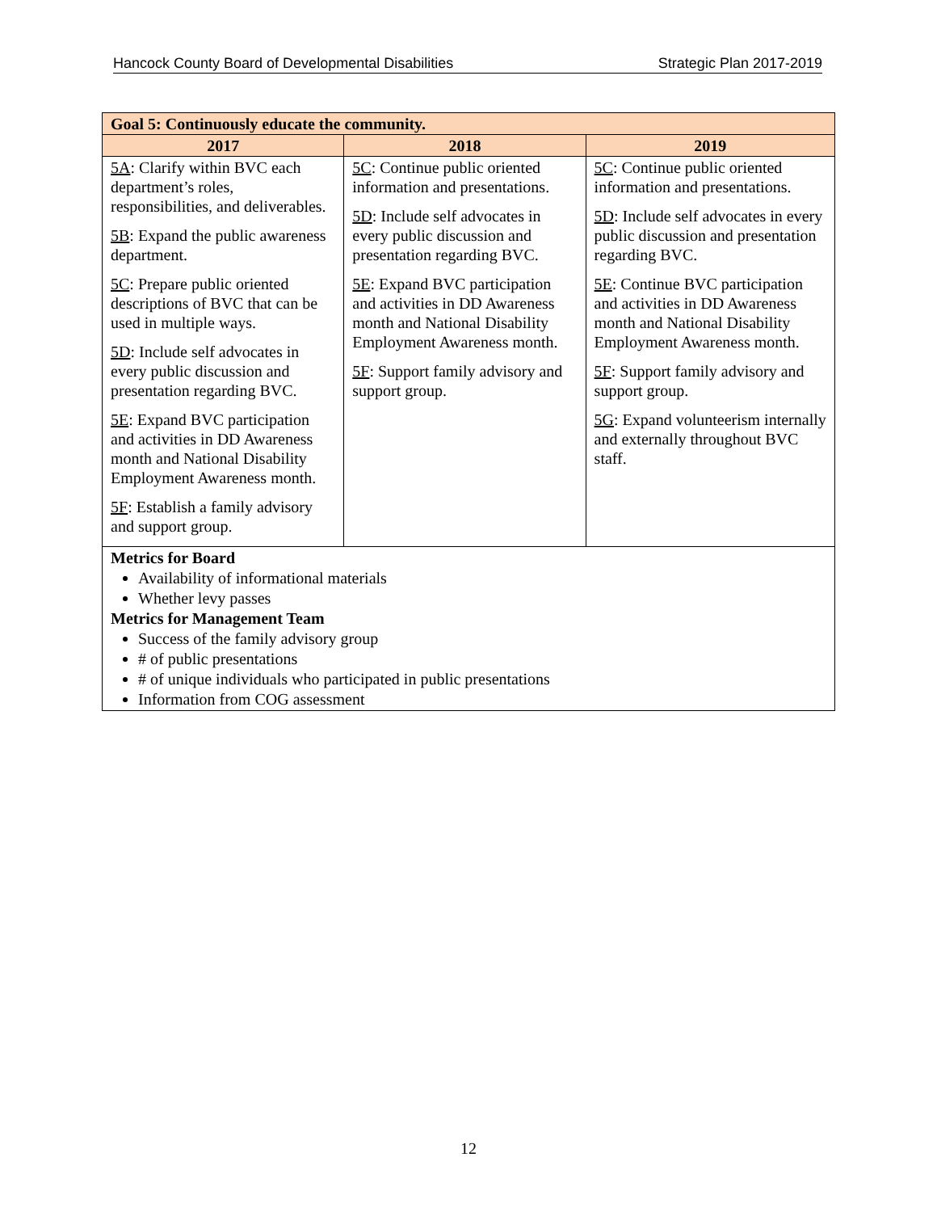Hancock County Board of Developmental Disabilities Strategic Plan 2017-2019
| Goal 5: Continuously educate the community. | | |
| --- | --- | --- |
| 2017 | 2018 | 2019 |
| 5A : Clarify within BVC each department’s roles, responsibilities, and deliverables. 5B : Expand the public awareness department. 5C : Prepare public oriented descriptions of BVC that can be used in multiple ways. 5D : Include self advocates in every public discussion and presentation regarding BVC. 5E : Expand BVC participation and activities in DD Awareness month and National Disability Employment Awareness month. 5F : Establish a family advisory and support group. | 5C : Continue public oriented information and presentations. 5D : Include self advocates in every public discussion and presentation regarding BVC. 5E : Expand BVC participation and activities in DD Awareness month and National Disability Employment Awareness month. 5F : Support family advisory and support group. | 5C : Continue public oriented information and presentations. 5D : Include self advocates in every public discussion and presentation regarding BVC. 5E : Continue BVC participation and activities in DD Awareness month and National Disability Employment Awareness month. 5F : Support family advisory and support group. 5G : Expand volunteerism internally and externally throughout BVC staff. |
| Metrics for Board Availability of informational materials Whether levy passes Metrics for Management Team Success of the family advisory group # of public presentations # of unique individuals who participated in public presentations Information from COG assessment | | |
12